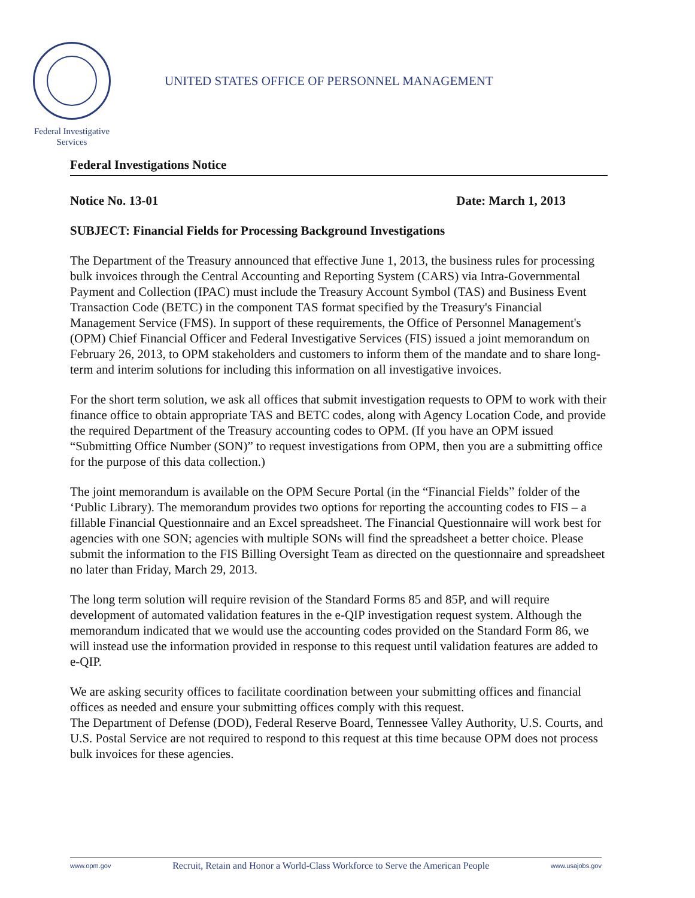UNITED STATES OFFICE OF PERSONNEL MANAGEMENT
Federal Investigative Services
Federal Investigations Notice
Notice No. 13-01 Date: March 1, 2013
SUBJECT: Financial Fields for Processing Background Investigations
The Department of the Treasury announced that effective June 1, 2013, the business rules for processing bulk invoices through the Central Accounting and Reporting System (CARS) via Intra-Governmental Payment and Collection (IPAC) must include the Treasury Account Symbol (TAS) and Business Event Transaction Code (BETC) in the component TAS format specified by the Treasury's Financial Management Service (FMS). In support of these requirements, the Office of Personnel Management's (OPM) Chief Financial Officer and Federal Investigative Services (FIS) issued a joint memorandum on February 26, 2013, to OPM stakeholders and customers to inform them of the mandate and to share long-term and interim solutions for including this information on all investigative invoices.
For the short term solution, we ask all offices that submit investigation requests to OPM to work with their finance office to obtain appropriate TAS and BETC codes, along with Agency Location Code, and provide the required Department of the Treasury accounting codes to OPM. (If you have an OPM issued “Submitting Office Number (SON)” to request investigations from OPM, then you are a submitting office for the purpose of this data collection.)
The joint memorandum is available on the OPM Secure Portal (in the “Financial Fields” folder of the ‘Public Library). The memorandum provides two options for reporting the accounting codes to FIS – a fillable Financial Questionnaire and an Excel spreadsheet. The Financial Questionnaire will work best for agencies with one SON; agencies with multiple SONs will find the spreadsheet a better choice. Please submit the information to the FIS Billing Oversight Team as directed on the questionnaire and spreadsheet no later than Friday, March 29, 2013.
The long term solution will require revision of the Standard Forms 85 and 85P, and will require development of automated validation features in the e-QIP investigation request system. Although the memorandum indicated that we would use the accounting codes provided on the Standard Form 86, we will instead use the information provided in response to this request until validation features are added to e-QIP.
We are asking security offices to facilitate coordination between your submitting offices and financial offices as needed and ensure your submitting offices comply with this request.
The Department of Defense (DOD), Federal Reserve Board, Tennessee Valley Authority, U.S. Courts, and U.S. Postal Service are not required to respond to this request at this time because OPM does not process bulk invoices for these agencies.
www.opm.gov Recruit, Retain and Honor a World-Class Workforce to Serve the American People www.usajobs.gov